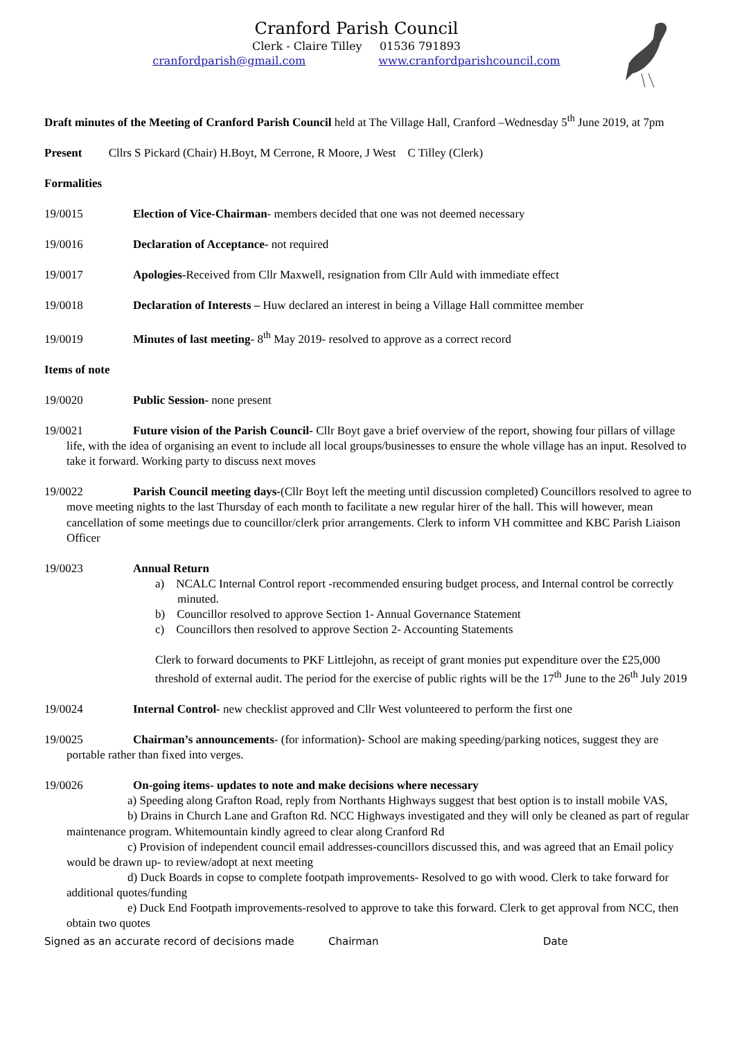Cranford Parish Council
Clerk - Claire Tilley 01536 791893
cranfordparish@gmail.com www.cranfordparishcouncil.com
Draft minutes of the Meeting of Cranford Parish Council held at The Village Hall, Cranford –Wednesday 5<sup>th</sup> June 2019, at 7pm
Present Cllrs S Pickard (Chair) H.Boyt, M Cerrone, R Moore, J West C Tilley (Clerk)
Formalities
19/0015 Election of Vice-Chairman- members decided that one was not deemed necessary
19/0016 Declaration of Acceptance- not required
19/0017 Apologies-Received from Cllr Maxwell, resignation from Cllr Auld with immediate effect
19/0018 Declaration of Interests – Huw declared an interest in being a Village Hall committee member
19/0019 Minutes of last meeting- 8<sup>th</sup> May 2019- resolved to approve as a correct record
Items of note
19/0020 Public Session- none present
19/0021 Future vision of the Parish Council- Cllr Boyt gave a brief overview of the report, showing four pillars of village life, with the idea of organising an event to include all local groups/businesses to ensure the whole village has an input. Resolved to take it forward. Working party to discuss next moves
19/0022 Parish Council meeting days-(Cllr Boyt left the meeting until discussion completed) Councillors resolved to agree to move meeting nights to the last Thursday of each month to facilitate a new regular hirer of the hall. This will however, mean cancellation of some meetings due to councillor/clerk prior arrangements. Clerk to inform VH committee and KBC Parish Liaison Officer
19/0023 Annual Return
a) NCALC Internal Control report -recommended ensuring budget process, and Internal control be correctly minuted.
b) Councillor resolved to approve Section 1- Annual Governance Statement
c) Councillors then resolved to approve Section 2- Accounting Statements
Clerk to forward documents to PKF Littlejohn, as receipt of grant monies put expenditure over the £25,000 threshold of external audit. The period for the exercise of public rights will be the 17<sup>th</sup> June to the 26<sup>th</sup> July 2019
19/0024 Internal Control- new checklist approved and Cllr West volunteered to perform the first one
19/0025 Chairman’s announcements- (for information)- School are making speeding/parking notices, suggest they are portable rather than fixed into verges.
19/0026 On-going items- updates to note and make decisions where necessary
a) Speeding along Grafton Road, reply from Northants Highways suggest that best option is to install mobile VAS,
b) Drains in Church Lane and Grafton Rd. NCC Highways investigated and they will only be cleaned as part of regular maintenance program. Whitemountain kindly agreed to clear along Cranford Rd
c) Provision of independent council email addresses-councillors discussed this, and was agreed that an Email policy would be drawn up- to review/adopt at next meeting
d) Duck Boards in copse to complete footpath improvements- Resolved to go with wood. Clerk to take forward for additional quotes/funding
e) Duck End Footpath improvements-resolved to approve to take this forward. Clerk to get approval from NCC, then obtain two quotes
Signed as an accurate record of decisions made Chairman Date